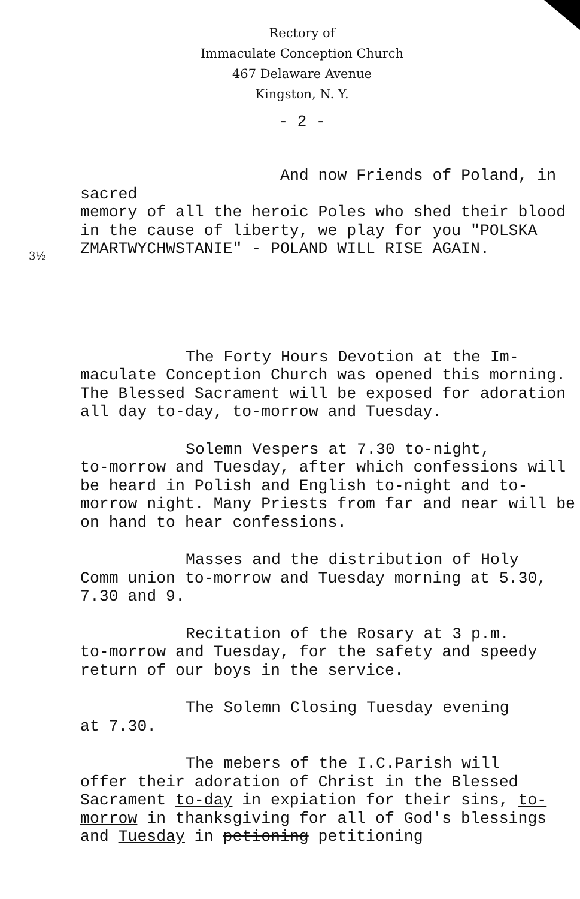Rectory of
Immaculate Conception Church
467 Delaware Avenue
Kingston, N. Y.
- 2 -
And now Friends of Poland, in sacred
memory of all the heroic Poles who shed their blood in the cause of liberty, we play for you "POLSKA ZMARTWYCHWSTANIE" - POLAND WILL RISE AGAIN.
3½
The Forty Hours Devotion at the Im-
maculate Conception Church was opened this morning. The Blessed Sacrament will be exposed for adoration all day to-day, to-morrow and Tuesday.
Solemn Vespers at 7.30 to-night,
to-morrow and Tuesday, after which confessions will be heard in Polish and English to-night and to-morrow night. Many Priests from far and near will be on hand to hear confessions.
Masses and the distribution of Holy
Comm union to-morrow and Tuesday morning at 5.30, 7.30 and 9.
Recitation of the Rosary at 3 p.m.
to-morrow and Tuesday, for the safety and speedy return of our boys in the service.
The Solemn Closing Tuesday evening
at 7.30.
The mebers of the I.C.Parish will
offer their adoration of Christ in the Blessed Sacrament to-day in expiation for their sins, to-morrow in thanksgiving for all of God's blessings and Tuesday in petioning petitioning